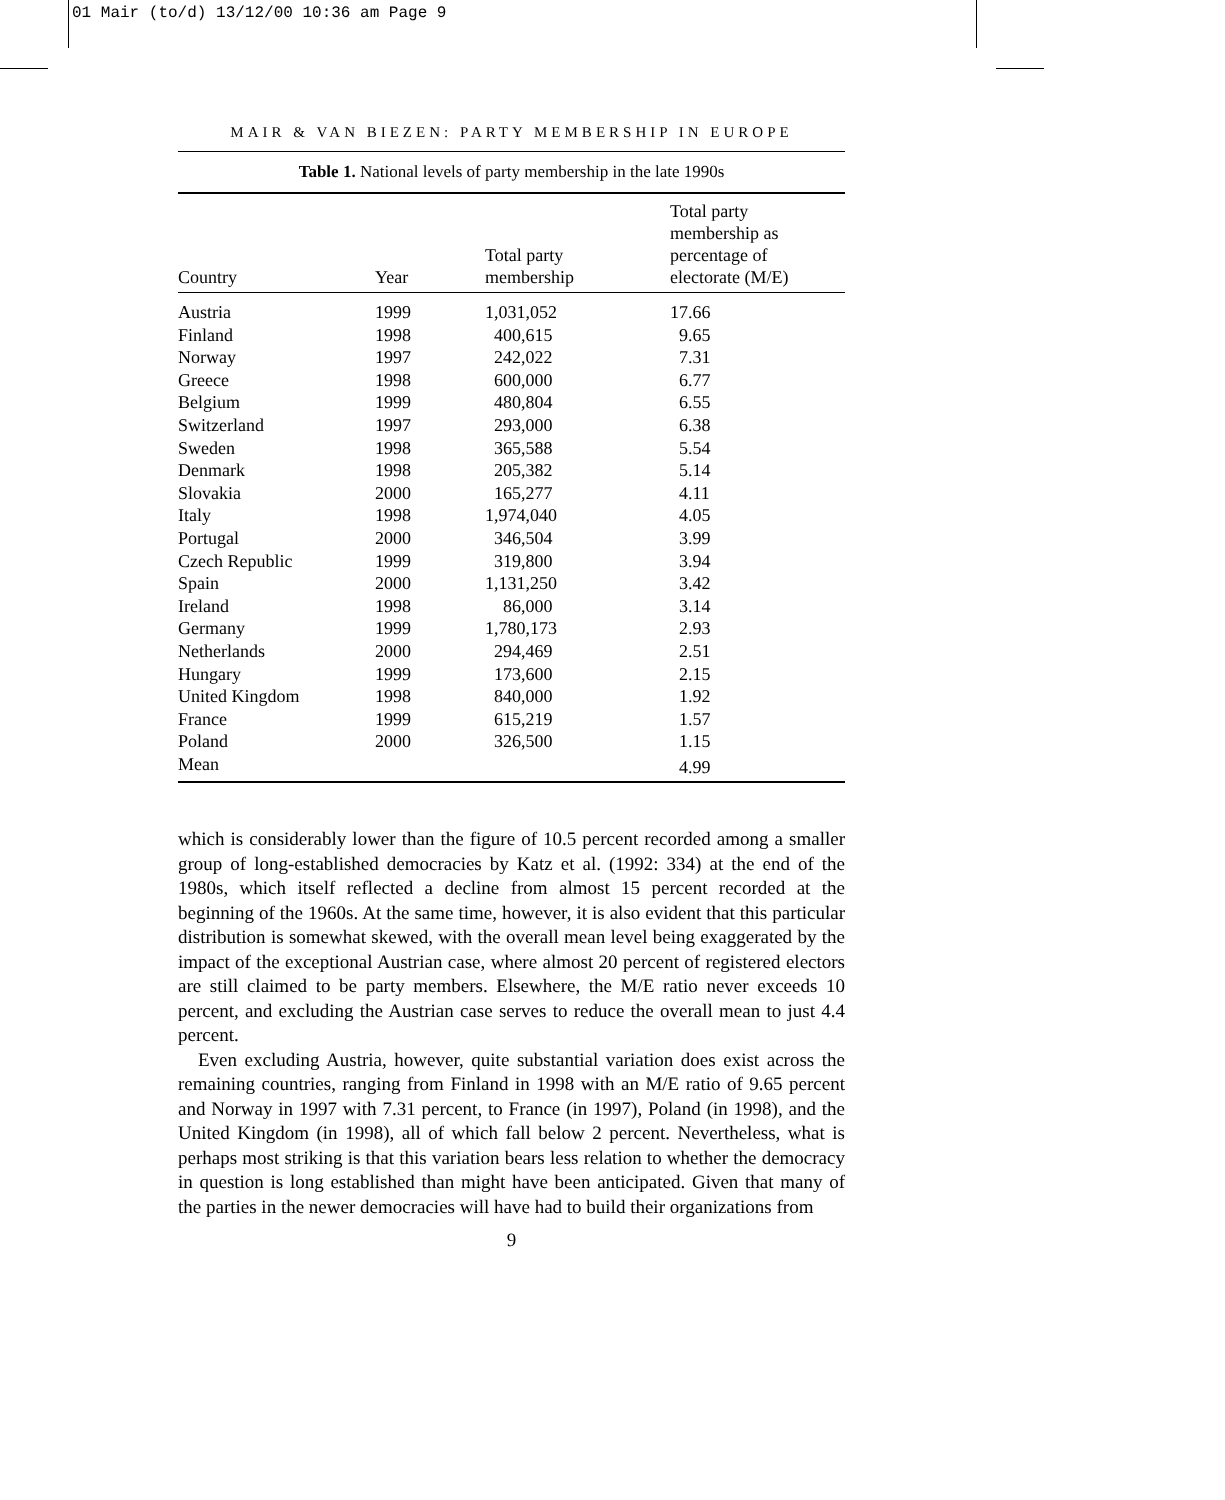01 Mair (to/d) 13/12/00 10:36 am Page 9
MAIR & VAN BIEZEN: PARTY MEMBERSHIP IN EUROPE
Table 1. National levels of party membership in the late 1990s
| Country | Year | Total party membership | Total party membership as percentage of electorate (M/E) |
| --- | --- | --- | --- |
| Austria | 1999 | 1,031,052 | 17.66 |
| Finland | 1998 | 400,615 | 9.65 |
| Norway | 1997 | 242,022 | 7.31 |
| Greece | 1998 | 600,000 | 6.77 |
| Belgium | 1999 | 480,804 | 6.55 |
| Switzerland | 1997 | 293,000 | 6.38 |
| Sweden | 1998 | 365,588 | 5.54 |
| Denmark | 1998 | 205,382 | 5.14 |
| Slovakia | 2000 | 165,277 | 4.11 |
| Italy | 1998 | 1,974,040 | 4.05 |
| Portugal | 2000 | 346,504 | 3.99 |
| Czech Republic | 1999 | 319,800 | 3.94 |
| Spain | 2000 | 1,131,250 | 3.42 |
| Ireland | 1998 | 86,000 | 3.14 |
| Germany | 1999 | 1,780,173 | 2.93 |
| Netherlands | 2000 | 294,469 | 2.51 |
| Hungary | 1999 | 173,600 | 2.15 |
| United Kingdom | 1998 | 840,000 | 1.92 |
| France | 1999 | 615,219 | 1.57 |
| Poland | 2000 | 326,500 | 1.15 |
| Mean | | | 4.99 |
which is considerably lower than the figure of 10.5 percent recorded among a smaller group of long-established democracies by Katz et al. (1992: 334) at the end of the 1980s, which itself reflected a decline from almost 15 percent recorded at the beginning of the 1960s. At the same time, however, it is also evident that this particular distribution is somewhat skewed, with the overall mean level being exaggerated by the impact of the exceptional Austrian case, where almost 20 percent of registered electors are still claimed to be party members. Elsewhere, the M/E ratio never exceeds 10 percent, and excluding the Austrian case serves to reduce the overall mean to just 4.4 percent.
Even excluding Austria, however, quite substantial variation does exist across the remaining countries, ranging from Finland in 1998 with an M/E ratio of 9.65 percent and Norway in 1997 with 7.31 percent, to France (in 1997), Poland (in 1998), and the United Kingdom (in 1998), all of which fall below 2 percent. Nevertheless, what is perhaps most striking is that this variation bears less relation to whether the democracy in question is long established than might have been anticipated. Given that many of the parties in the newer democracies will have had to build their organizations from
9